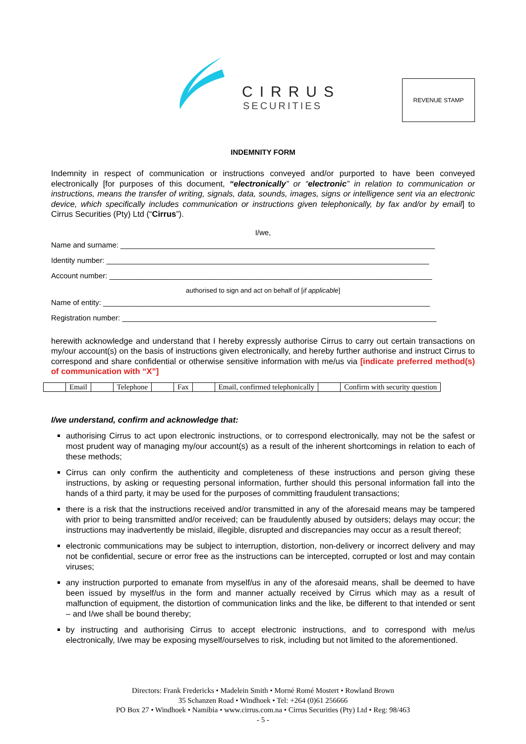CIRRUS
SECURITIES
REVENUE STAMP
INDEMNITY FORM
Indemnity in respect of communication or instructions conveyed and/or purported to have been conveyed electronically [for purposes of this document, “electronically” or “electronic” in relation to communication or instructions, means the transfer of writing, signals, data, sounds, images, signs or intelligence sent via an electronic device, which specifically includes communication or instructions given telephonically, by fax and/or by email] to Cirrus Securities (Pty) Ltd (“Cirrus”).
I/we,
Name and surname: ____________________________________________________________________________
Identity number: ______________________________________________________________________________
Account number: ______________________________________________________________________________
authorised to sign and act on behalf of [if applicable]
Name of entity: _______________________________________________________________________________
Registration number: ____________________________________________________________________________
herewith acknowledge and understand that I hereby expressly authorise Cirrus to carry out certain transactions on my/our account(s) on the basis of instructions given electronically, and hereby further authorise and instruct Cirrus to correspond and share confidential or otherwise sensitive information with me/us via [indicate preferred method(s) of communication with “X”]
| | Email | | Telephone | | Fax | | Email, confirmed telephonically | | Confirm with security question |
I/we understand, confirm and acknowledge that:
authorising Cirrus to act upon electronic instructions, or to correspond electronically, may not be the safest or most prudent way of managing my/our account(s) as a result of the inherent shortcomings in relation to each of these methods;
Cirrus can only confirm the authenticity and completeness of these instructions and person giving these instructions, by asking or requesting personal information, further should this personal information fall into the hands of a third party, it may be used for the purposes of committing fraudulent transactions;
there is a risk that the instructions received and/or transmitted in any of the aforesaid means may be tampered with prior to being transmitted and/or received; can be fraudulently abused by outsiders; delays may occur; the instructions may inadvertently be mislaid, illegible, disrupted and discrepancies may occur as a result thereof;
electronic communications may be subject to interruption, distortion, non-delivery or incorrect delivery and may not be confidential, secure or error free as the instructions can be intercepted, corrupted or lost and may contain viruses;
any instruction purported to emanate from myself/us in any of the aforesaid means, shall be deemed to have been issued by myself/us in the form and manner actually received by Cirrus which may as a result of malfunction of equipment, the distortion of communication links and the like, be different to that intended or sent – and I/we shall be bound thereby;
by instructing and authorising Cirrus to accept electronic instructions, and to correspond with me/us electronically, I/we may be exposing myself/ourselves to risk, including but not limited to the aforementioned.
Directors: Frank Fredericks • Madelein Smith • Morné Romé Mostert • Rowland Brown
35 Schanzen Road • Windhoek • Tel: +264 (0)61 256666
PO Box 27 • Windhoek • Namibia • www.cirrus.com.na • Cirrus Securities (Pty) Ltd • Reg: 98/463
- 5 -